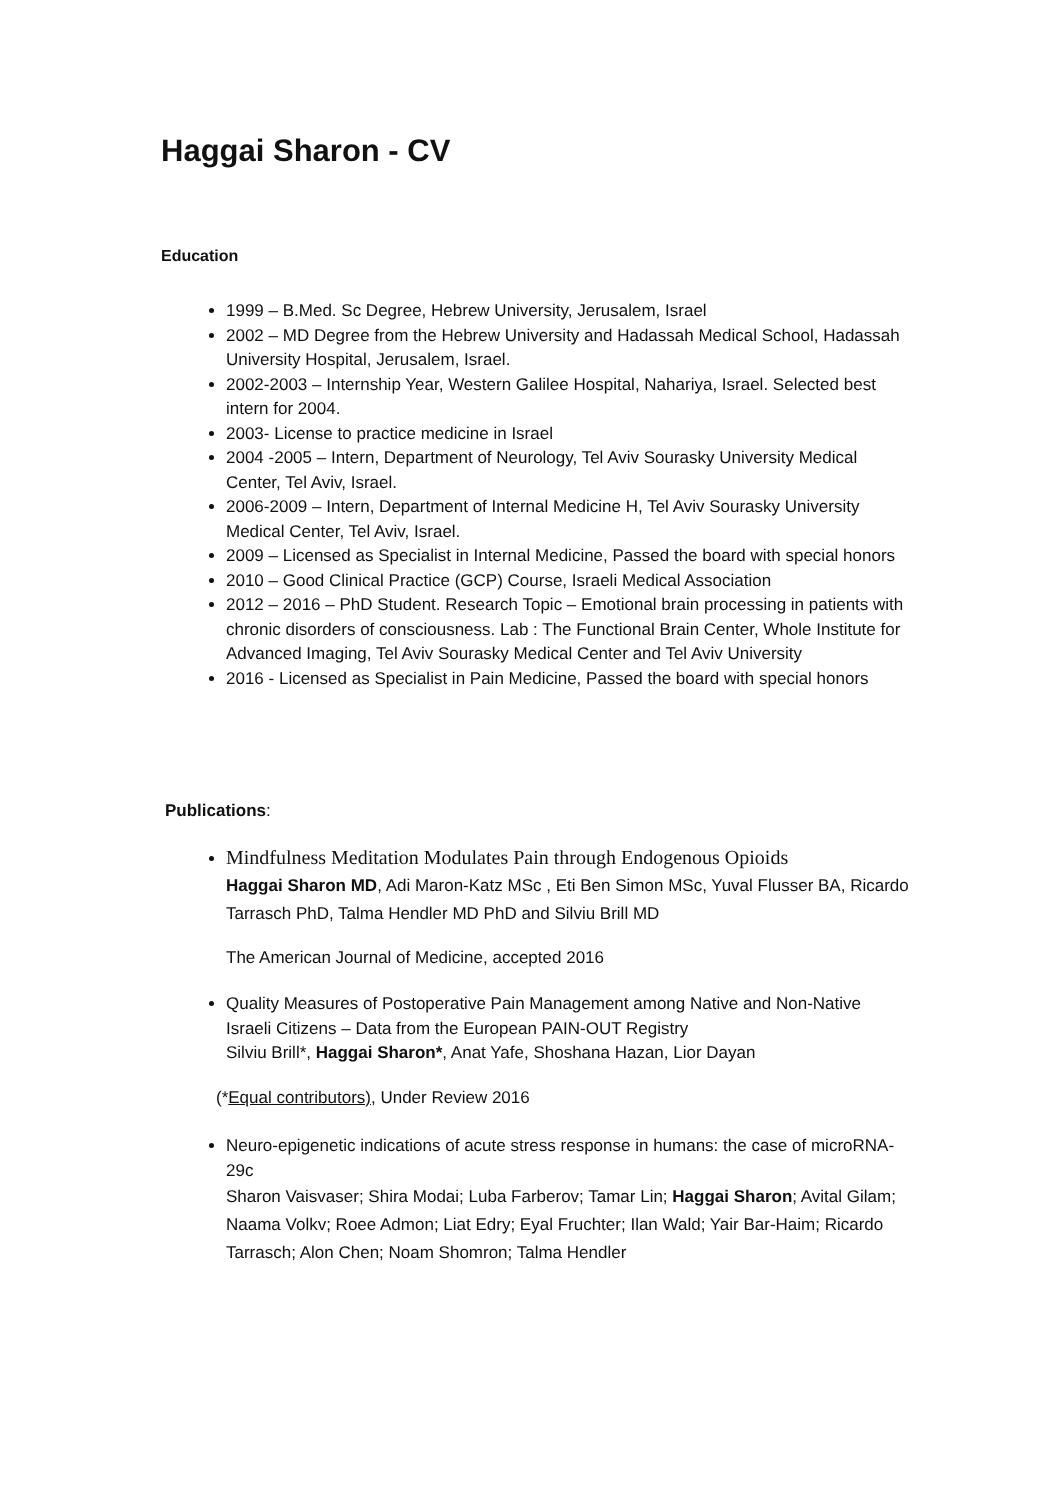Haggai Sharon - CV
Education
1999 – B.Med. Sc Degree, Hebrew University, Jerusalem, Israel
2002 – MD Degree from the Hebrew University and Hadassah Medical School, Hadassah University Hospital, Jerusalem, Israel.
2002-2003 – Internship Year, Western Galilee Hospital, Nahariya, Israel. Selected best intern for 2004.
2003- License to practice medicine in Israel
2004 -2005 – Intern, Department of Neurology, Tel Aviv Sourasky University Medical Center, Tel Aviv, Israel.
2006-2009 – Intern, Department of Internal Medicine H, Tel Aviv Sourasky University Medical Center, Tel Aviv, Israel.
2009 – Licensed as Specialist in Internal Medicine, Passed the board with special honors
2010 – Good Clinical Practice (GCP) Course, Israeli Medical Association
2012 – 2016 – PhD Student. Research Topic – Emotional brain processing in patients with chronic disorders of consciousness. Lab : The Functional Brain Center, Whole Institute for Advanced Imaging, Tel Aviv Sourasky Medical Center and Tel Aviv University
2016 - Licensed as Specialist in Pain Medicine, Passed the board with special honors
Publications:
Mindfulness Meditation Modulates Pain through Endogenous Opioids
Haggai Sharon MD, Adi Maron-Katz MSc , Eti Ben Simon MSc, Yuval Flusser BA, Ricardo Tarrasch PhD, Talma Hendler MD PhD and Silviu Brill MD
The American Journal of Medicine, accepted 2016
Quality Measures of Postoperative Pain Management among Native and Non-Native Israeli Citizens – Data from the European PAIN-OUT Registry
Silviu Brill*, Haggai Sharon*, Anat Yafe, Shoshana Hazan, Lior Dayan
(*Equal contributors), Under Review 2016
Neuro-epigenetic indications of acute stress response in humans: the case of microRNA-29c
Sharon Vaisvaser; Shira Modai; Luba Farberov; Tamar Lin; Haggai Sharon; Avital Gilam; Naama Volkv; Roee Admon; Liat Edry; Eyal Fruchter; Ilan Wald; Yair Bar-Haim; Ricardo Tarrasch; Alon Chen; Noam Shomron; Talma Hendler